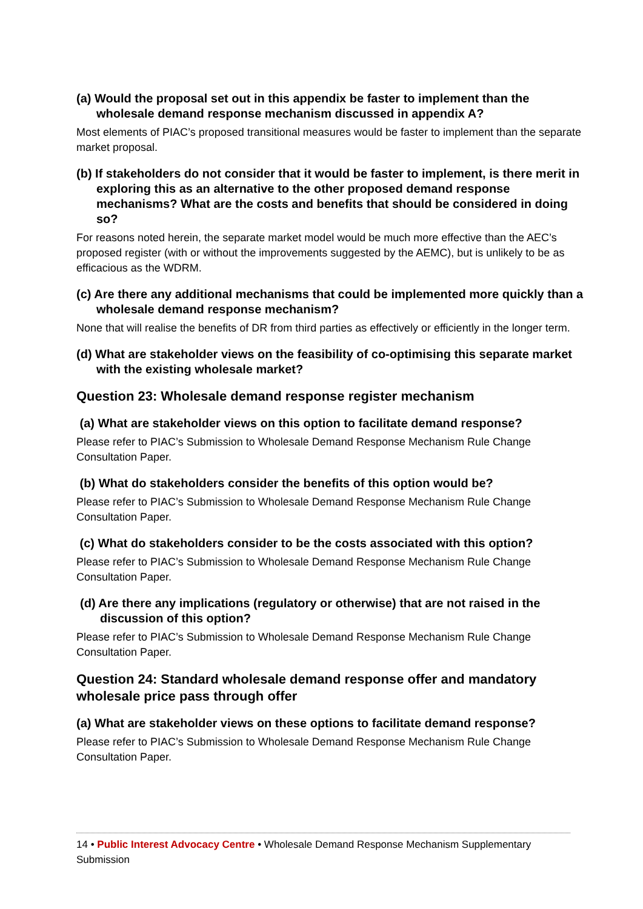(a) Would the proposal set out in this appendix be faster to implement than the wholesale demand response mechanism discussed in appendix A?
Most elements of PIAC’s proposed transitional measures would be faster to implement than the separate market proposal.
(b) If stakeholders do not consider that it would be faster to implement, is there merit in exploring this as an alternative to the other proposed demand response mechanisms? What are the costs and benefits that should be considered in doing so?
For reasons noted herein, the separate market model would be much more effective than the AEC’s proposed register (with or without the improvements suggested by the AEMC), but is unlikely to be as efficacious as the WDRM.
(c) Are there any additional mechanisms that could be implemented more quickly than a wholesale demand response mechanism?
None that will realise the benefits of DR from third parties as effectively or efficiently in the longer term.
(d) What are stakeholder views on the feasibility of co-optimising this separate market with the existing wholesale market?
Question 23: Wholesale demand response register mechanism
(a) What are stakeholder views on this option to facilitate demand response?
Please refer to PIAC’s Submission to Wholesale Demand Response Mechanism Rule Change Consultation Paper.
(b) What do stakeholders consider the benefits of this option would be?
Please refer to PIAC’s Submission to Wholesale Demand Response Mechanism Rule Change Consultation Paper.
(c) What do stakeholders consider to be the costs associated with this option?
Please refer to PIAC’s Submission to Wholesale Demand Response Mechanism Rule Change Consultation Paper.
(d) Are there any implications (regulatory or otherwise) that are not raised in the discussion of this option?
Please refer to PIAC’s Submission to Wholesale Demand Response Mechanism Rule Change Consultation Paper.
Question 24: Standard wholesale demand response offer and mandatory wholesale price pass through offer
(a) What are stakeholder views on these options to facilitate demand response?
Please refer to PIAC’s Submission to Wholesale Demand Response Mechanism Rule Change Consultation Paper.
14 • Public Interest Advocacy Centre • Wholesale Demand Response Mechanism Supplementary Submission